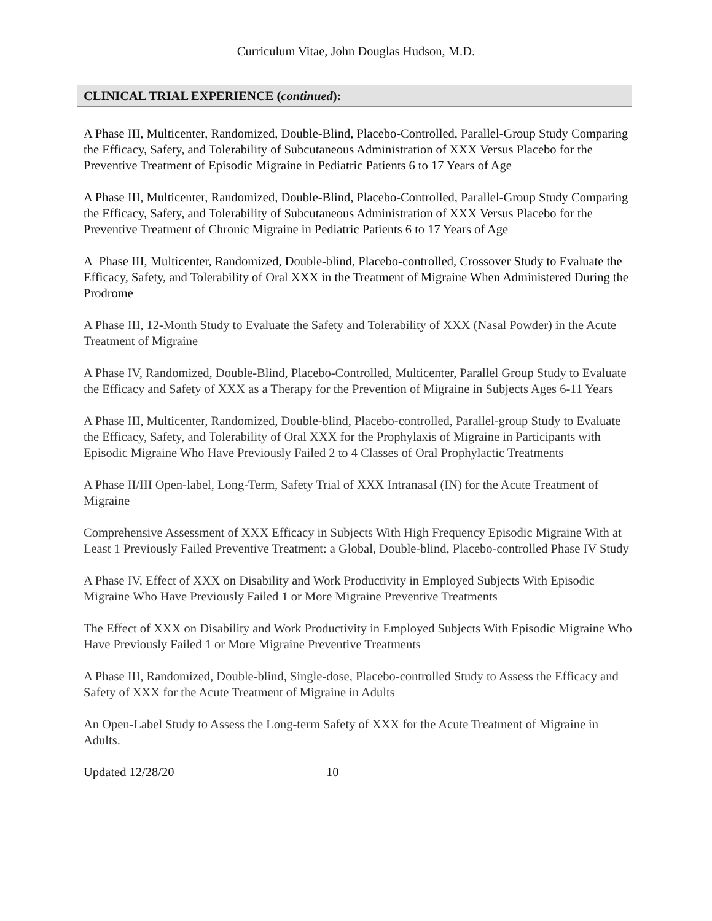Curriculum Vitae, John Douglas Hudson, M.D.
CLINICAL TRIAL EXPERIENCE (continued):
A Phase III, Multicenter, Randomized, Double-Blind, Placebo-Controlled, Parallel-Group Study Comparing the Efficacy, Safety, and Tolerability of Subcutaneous Administration of XXX Versus Placebo for the Preventive Treatment of Episodic Migraine in Pediatric Patients 6 to 17 Years of Age
A Phase III, Multicenter, Randomized, Double-Blind, Placebo-Controlled, Parallel-Group Study Comparing the Efficacy, Safety, and Tolerability of Subcutaneous Administration of XXX Versus Placebo for the Preventive Treatment of Chronic Migraine in Pediatric Patients 6 to 17 Years of Age
A Phase III, Multicenter, Randomized, Double-blind, Placebo-controlled, Crossover Study to Evaluate the Efficacy, Safety, and Tolerability of Oral XXX in the Treatment of Migraine When Administered During the Prodrome
A Phase III, 12-Month Study to Evaluate the Safety and Tolerability of XXX (Nasal Powder) in the Acute Treatment of Migraine
A Phase IV, Randomized, Double-Blind, Placebo-Controlled, Multicenter, Parallel Group Study to Evaluate the Efficacy and Safety of XXX as a Therapy for the Prevention of Migraine in Subjects Ages 6-11 Years
A Phase III, Multicenter, Randomized, Double-blind, Placebo-controlled, Parallel-group Study to Evaluate the Efficacy, Safety, and Tolerability of Oral XXX for the Prophylaxis of Migraine in Participants with Episodic Migraine Who Have Previously Failed 2 to 4 Classes of Oral Prophylactic Treatments
A Phase II/III Open-label, Long-Term, Safety Trial of XXX Intranasal (IN) for the Acute Treatment of Migraine
Comprehensive Assessment of XXX Efficacy in Subjects With High Frequency Episodic Migraine With at Least 1 Previously Failed Preventive Treatment: a Global, Double-blind, Placebo-controlled Phase IV Study
A Phase IV, Effect of XXX on Disability and Work Productivity in Employed Subjects With Episodic Migraine Who Have Previously Failed 1 or More Migraine Preventive Treatments
The Effect of XXX on Disability and Work Productivity in Employed Subjects With Episodic Migraine Who Have Previously Failed 1 or More Migraine Preventive Treatments
A Phase III, Randomized, Double-blind, Single-dose, Placebo-controlled Study to Assess the Efficacy and Safety of XXX for the Acute Treatment of Migraine in Adults
An Open-Label Study to Assess the Long-term Safety of XXX for the Acute Treatment of Migraine in Adults.
Updated 12/28/20 10